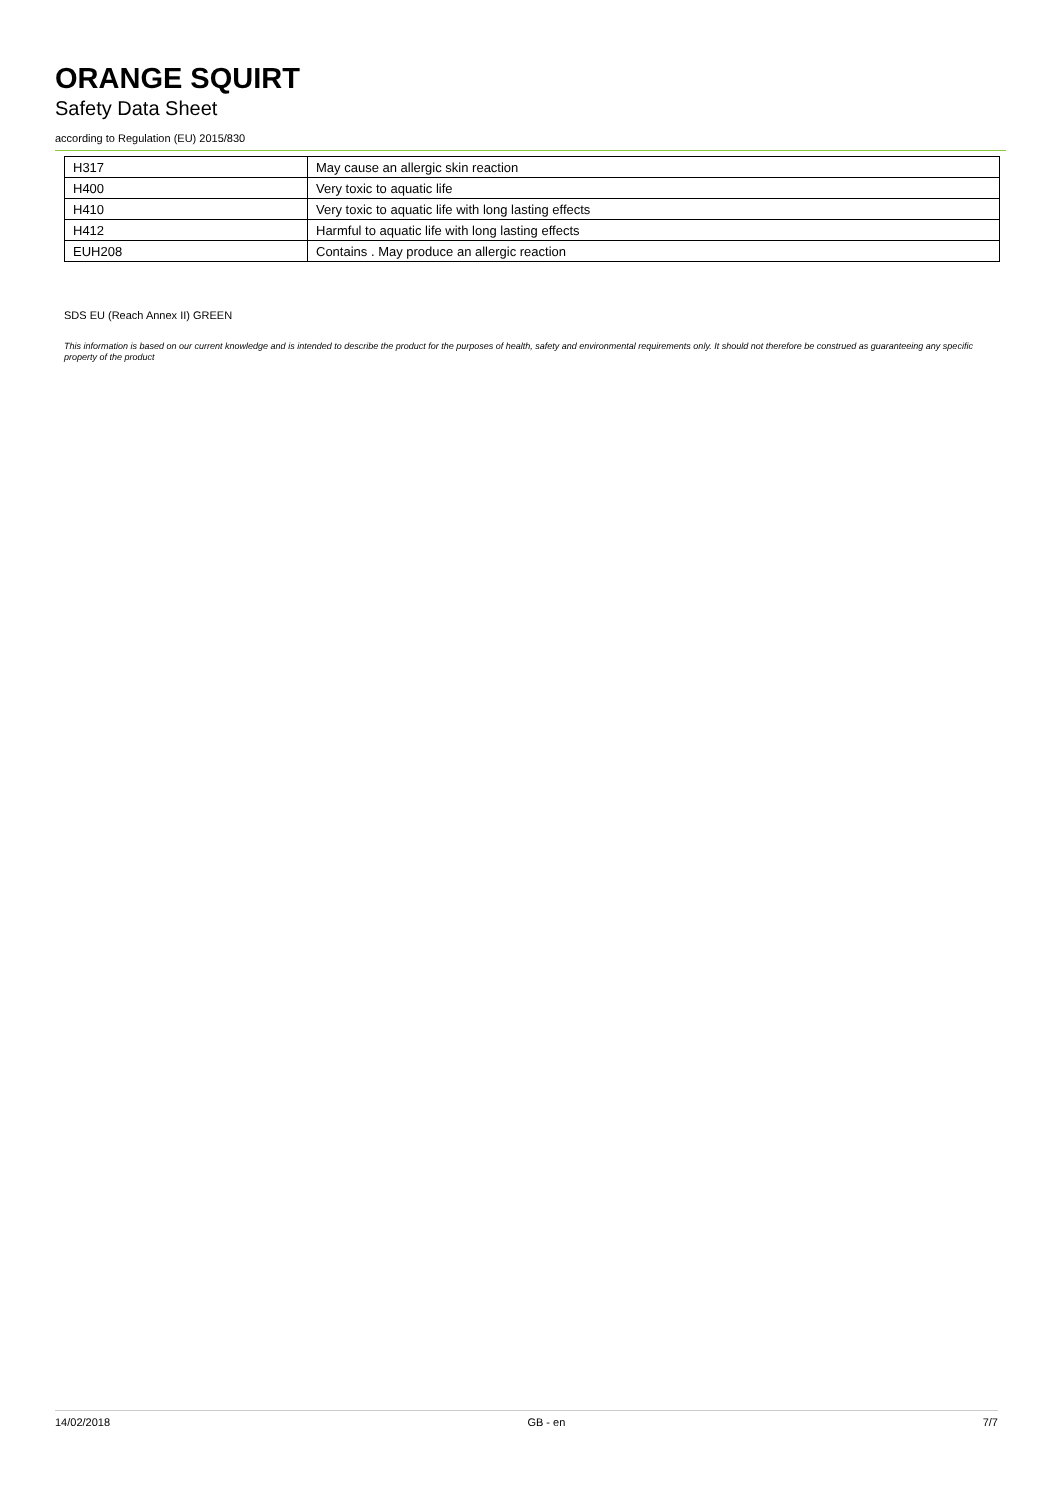ORANGE SQUIRT
Safety Data Sheet
according to Regulation (EU) 2015/830
| H317 | May cause an allergic skin reaction |
| H400 | Very toxic to aquatic life |
| H410 | Very toxic to aquatic life with long lasting effects |
| H412 | Harmful to aquatic life with long lasting effects |
| EUH208 | Contains . May produce an allergic reaction |
SDS EU (Reach Annex II) GREEN
This information is based on our current knowledge and is intended to describe the product for the purposes of health, safety and environmental requirements only. It should not therefore be construed as guaranteeing any specific property of the product
14/02/2018 GB - en 7/7